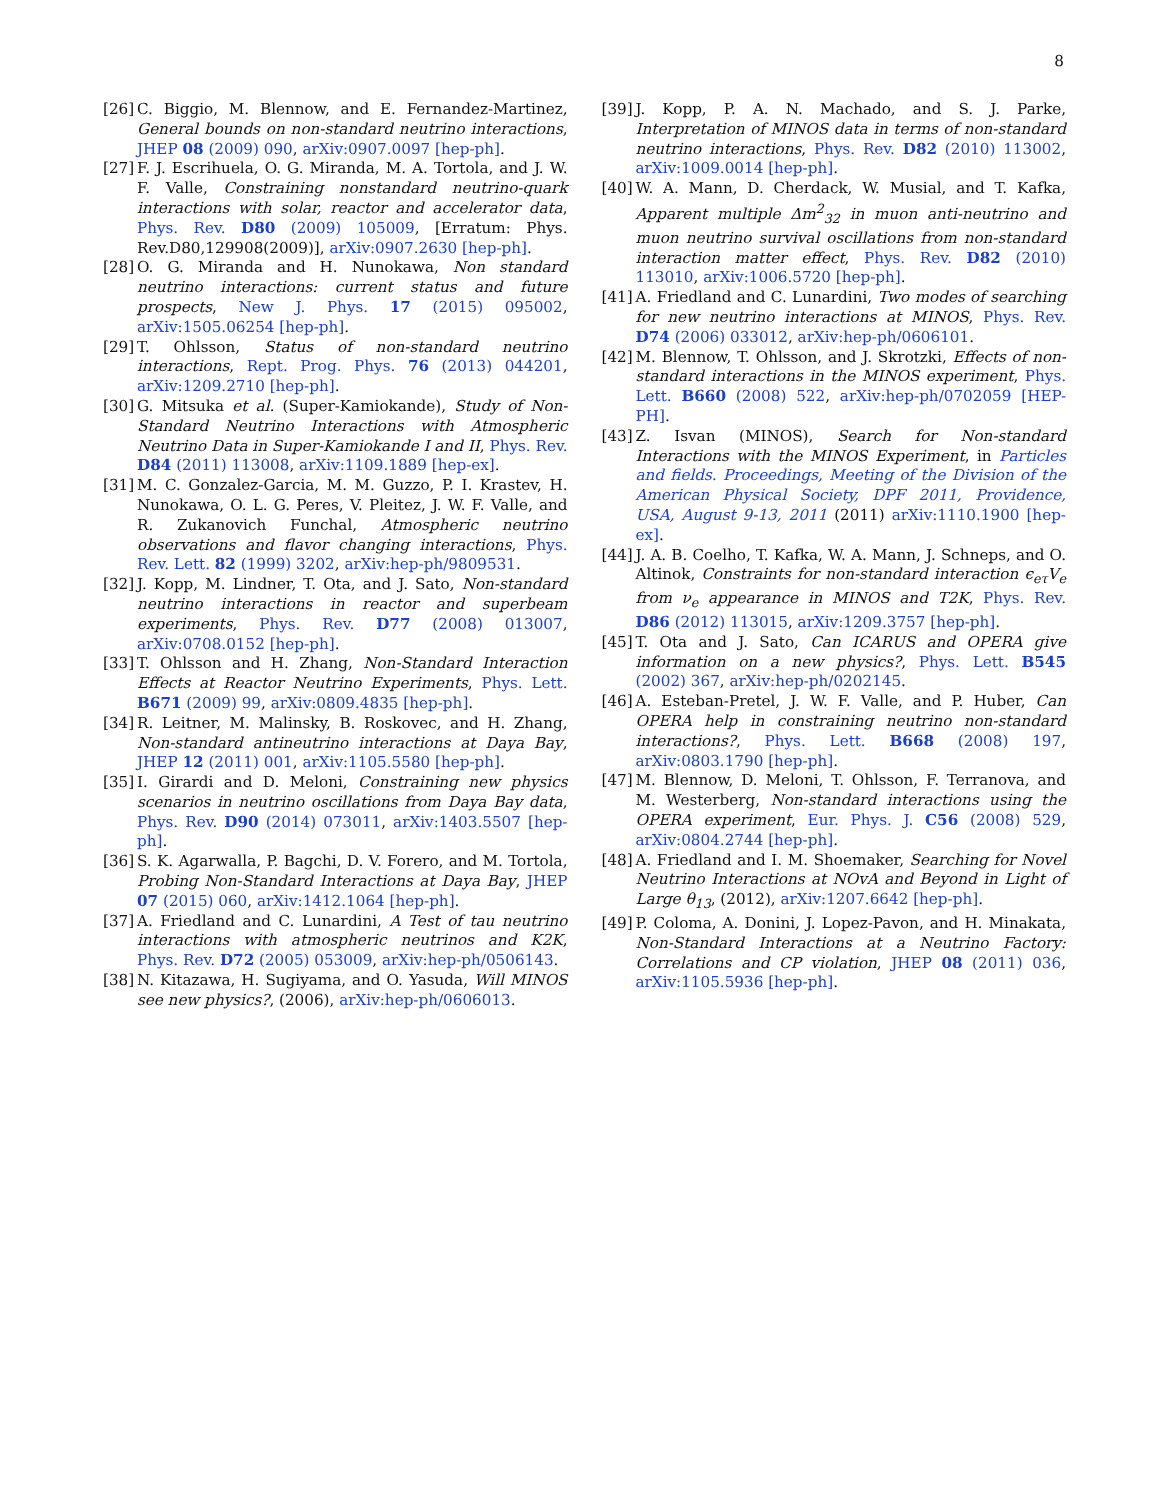8
[26] C. Biggio, M. Blennow, and E. Fernandez-Martinez, General bounds on non-standard neutrino interactions, JHEP 08 (2009) 090, arXiv:0907.0097 [hep-ph].
[27] F. J. Escrihuela, O. G. Miranda, M. A. Tortola, and J. W. F. Valle, Constraining nonstandard neutrino-quark interactions with solar, reactor and accelerator data, Phys. Rev. D80 (2009) 105009, [Erratum: Phys. Rev.D80,129908(2009)], arXiv:0907.2630 [hep-ph].
[28] O. G. Miranda and H. Nunokawa, Non standard neutrino interactions: current status and future prospects, New J. Phys. 17 (2015) 095002, arXiv:1505.06254 [hep-ph].
[29] T. Ohlsson, Status of non-standard neutrino interactions, Rept. Prog. Phys. 76 (2013) 044201, arXiv:1209.2710 [hep-ph].
[30] G. Mitsuka et al. (Super-Kamiokande), Study of Non-Standard Neutrino Interactions with Atmospheric Neutrino Data in Super-Kamiokande I and II, Phys. Rev. D84 (2011) 113008, arXiv:1109.1889 [hep-ex].
[31] M. C. Gonzalez-Garcia, M. M. Guzzo, P. I. Krastev, H. Nunokawa, O. L. G. Peres, V. Pleitez, J. W. F. Valle, and R. Zukanovich Funchal, Atmospheric neutrino observations and flavor changing interactions, Phys. Rev. Lett. 82 (1999) 3202, arXiv:hep-ph/9809531.
[32] J. Kopp, M. Lindner, T. Ota, and J. Sato, Non-standard neutrino interactions in reactor and superbeam experiments, Phys. Rev. D77 (2008) 013007, arXiv:0708.0152 [hep-ph].
[33] T. Ohlsson and H. Zhang, Non-Standard Interaction Effects at Reactor Neutrino Experiments, Phys. Lett. B671 (2009) 99, arXiv:0809.4835 [hep-ph].
[34] R. Leitner, M. Malinsky, B. Roskovec, and H. Zhang, Non-standard antineutrino interactions at Daya Bay, JHEP 12 (2011) 001, arXiv:1105.5580 [hep-ph].
[35] I. Girardi and D. Meloni, Constraining new physics scenarios in neutrino oscillations from Daya Bay data, Phys. Rev. D90 (2014) 073011, arXiv:1403.5507 [hep-ph].
[36] S. K. Agarwalla, P. Bagchi, D. V. Forero, and M. Tortola, Probing Non-Standard Interactions at Daya Bay, JHEP 07 (2015) 060, arXiv:1412.1064 [hep-ph].
[37] A. Friedland and C. Lunardini, A Test of tau neutrino interactions with atmospheric neutrinos and K2K, Phys. Rev. D72 (2005) 053009, arXiv:hep-ph/0506143.
[38] N. Kitazawa, H. Sugiyama, and O. Yasuda, Will MINOS see new physics?, (2006), arXiv:hep-ph/0606013.
[39] J. Kopp, P. A. N. Machado, and S. J. Parke, Interpretation of MINOS data in terms of non-standard neutrino interactions, Phys. Rev. D82 (2010) 113002, arXiv:1009.0014 [hep-ph].
[40] W. A. Mann, D. Cherdack, W. Musial, and T. Kafka, Apparent multiple Δm<sup>2</sup><sub>32</sub> in muon anti-neutrino and muon neutrino survival oscillations from non-standard interaction matter effect, Phys. Rev. D82 (2010) 113010, arXiv:1006.5720 [hep-ph].
[41] A. Friedland and C. Lunardini, Two modes of searching for new neutrino interactions at MINOS, Phys. Rev. D74 (2006) 033012, arXiv:hep-ph/0606101.
[42] M. Blennow, T. Ohlsson, and J. Skrotzki, Effects of non-standard interactions in the MINOS experiment, Phys. Lett. B660 (2008) 522, arXiv:hep-ph/0702059 [HEP-PH].
[43] Z. Isvan (MINOS), Search for Non-standard Interactions with the MINOS Experiment, in Particles and fields. Proceedings, Meeting of the Division of the American Physical Society, DPF 2011, Providence, USA, August 9-13, 2011 (2011) arXiv:1110.1900 [hep-ex].
[44] J. A. B. Coelho, T. Kafka, W. A. Mann, J. Schneps, and O. Altinok, Constraints for non-standard interaction ϵ<sub>eτ</sub>V<sub>e</sub> from ν<sub>e</sub> appearance in MINOS and T2K, Phys. Rev. D86 (2012) 113015, arXiv:1209.3757 [hep-ph].
[45] T. Ota and J. Sato, Can ICARUS and OPERA give information on a new physics?, Phys. Lett. B545 (2002) 367, arXiv:hep-ph/0202145.
[46] A. Esteban-Pretel, J. W. F. Valle, and P. Huber, Can OPERA help in constraining neutrino non-standard interactions?, Phys. Lett. B668 (2008) 197, arXiv:0803.1790 [hep-ph].
[47] M. Blennow, D. Meloni, T. Ohlsson, F. Terranova, and M. Westerberg, Non-standard interactions using the OPERA experiment, Eur. Phys. J. C56 (2008) 529, arXiv:0804.2744 [hep-ph].
[48] A. Friedland and I. M. Shoemaker, Searching for Novel Neutrino Interactions at NOvA and Beyond in Light of Large θ<sub>13</sub>, (2012), arXiv:1207.6642 [hep-ph].
[49] P. Coloma, A. Donini, J. Lopez-Pavon, and H. Minakata, Non-Standard Interactions at a Neutrino Factory: Correlations and CP violation, JHEP 08 (2011) 036, arXiv:1105.5936 [hep-ph].